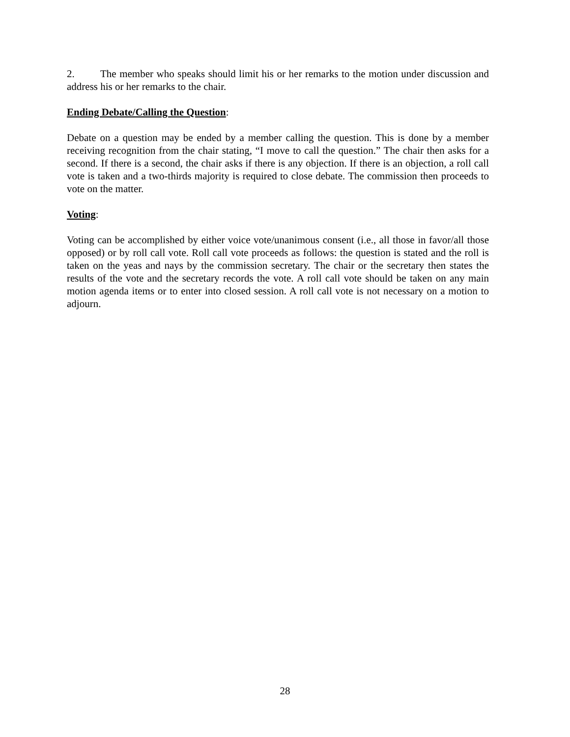2. The member who speaks should limit his or her remarks to the motion under discussion and address his or her remarks to the chair.
Ending Debate/Calling the Question:
Debate on a question may be ended by a member calling the question. This is done by a member receiving recognition from the chair stating, “I move to call the question.” The chair then asks for a second. If there is a second, the chair asks if there is any objection. If there is an objection, a roll call vote is taken and a two-thirds majority is required to close debate. The commission then proceeds to vote on the matter.
Voting:
Voting can be accomplished by either voice vote/unanimous consent (i.e., all those in favor/all those opposed) or by roll call vote. Roll call vote proceeds as follows: the question is stated and the roll is taken on the yeas and nays by the commission secretary. The chair or the secretary then states the results of the vote and the secretary records the vote. A roll call vote should be taken on any main motion agenda items or to enter into closed session. A roll call vote is not necessary on a motion to adjourn.
28